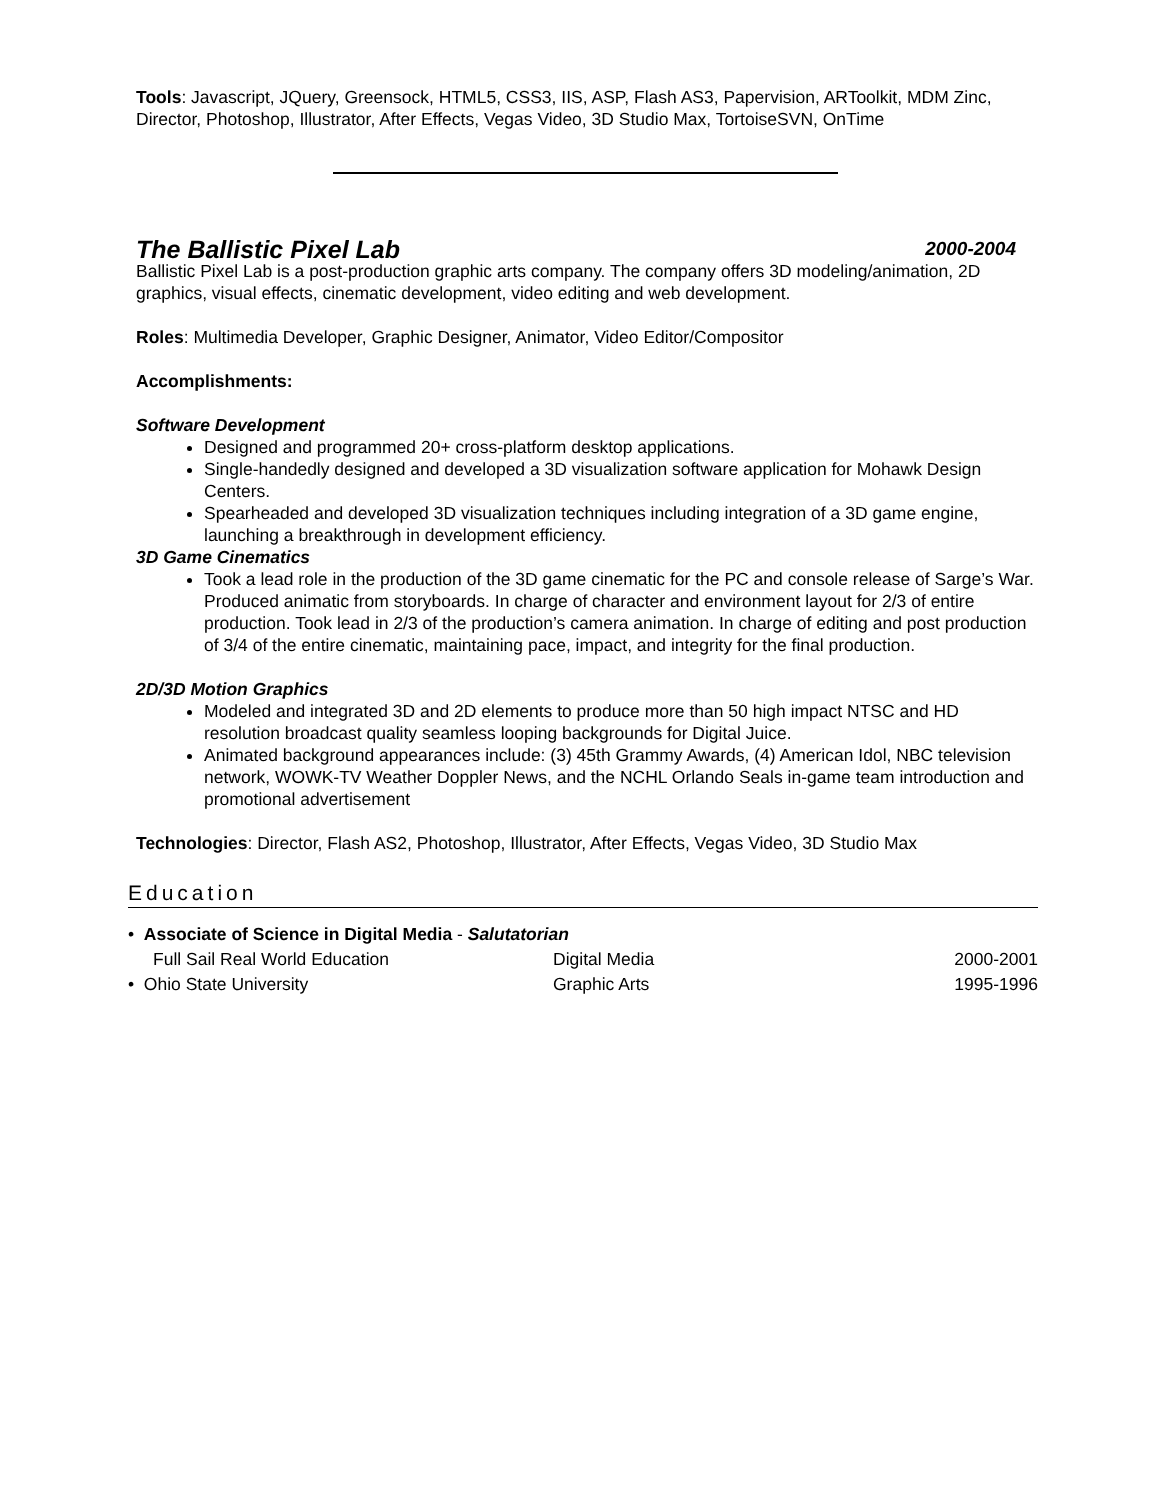Tools: Javascript, JQuery, Greensock, HTML5, CSS3, IIS, ASP, Flash AS3, Papervision, ARToolkit, MDM Zinc, Director, Photoshop, Illustrator, After Effects, Vegas Video, 3D Studio Max, TortoiseSVN, OnTime
The Ballistic Pixel Lab 2000-2004
Ballistic Pixel Lab is a post-production graphic arts company. The company offers 3D modeling/animation, 2D graphics, visual effects, cinematic development, video editing and web development.
Roles: Multimedia Developer, Graphic Designer, Animator, Video Editor/Compositor
Accomplishments:
Software Development
Designed and programmed 20+ cross-platform desktop applications.
Single-handedly designed and developed a 3D visualization software application for Mohawk Design Centers.
Spearheaded and developed 3D visualization techniques including integration of a 3D game engine, launching a breakthrough in development efficiency.
3D Game Cinematics
Took a lead role in the production of the 3D game cinematic for the PC and console release of Sarge’s War. Produced animatic from storyboards. In charge of character and environment layout for 2/3 of entire production. Took lead in 2/3 of the production’s camera animation. In charge of editing and post production of 3/4 of the entire cinematic, maintaining pace, impact, and integrity for the final production.
2D/3D Motion Graphics
Modeled and integrated 3D and 2D elements to produce more than 50 high impact NTSC and HD resolution broadcast quality seamless looping backgrounds for Digital Juice.
Animated background appearances include: (3) 45th Grammy Awards, (4) American Idol, NBC television network, WOWK-TV Weather Doppler News, and the NCHL Orlando Seals in-game team introduction and promotional advertisement
Technologies: Director, Flash AS2, Photoshop, Illustrator, After Effects, Vegas Video, 3D Studio Max
Education
• Associate of Science in Digital Media - Salutatorian
Full Sail Real World Education Digital Media 2000-2001
• Ohio State University Graphic Arts 1995-1996